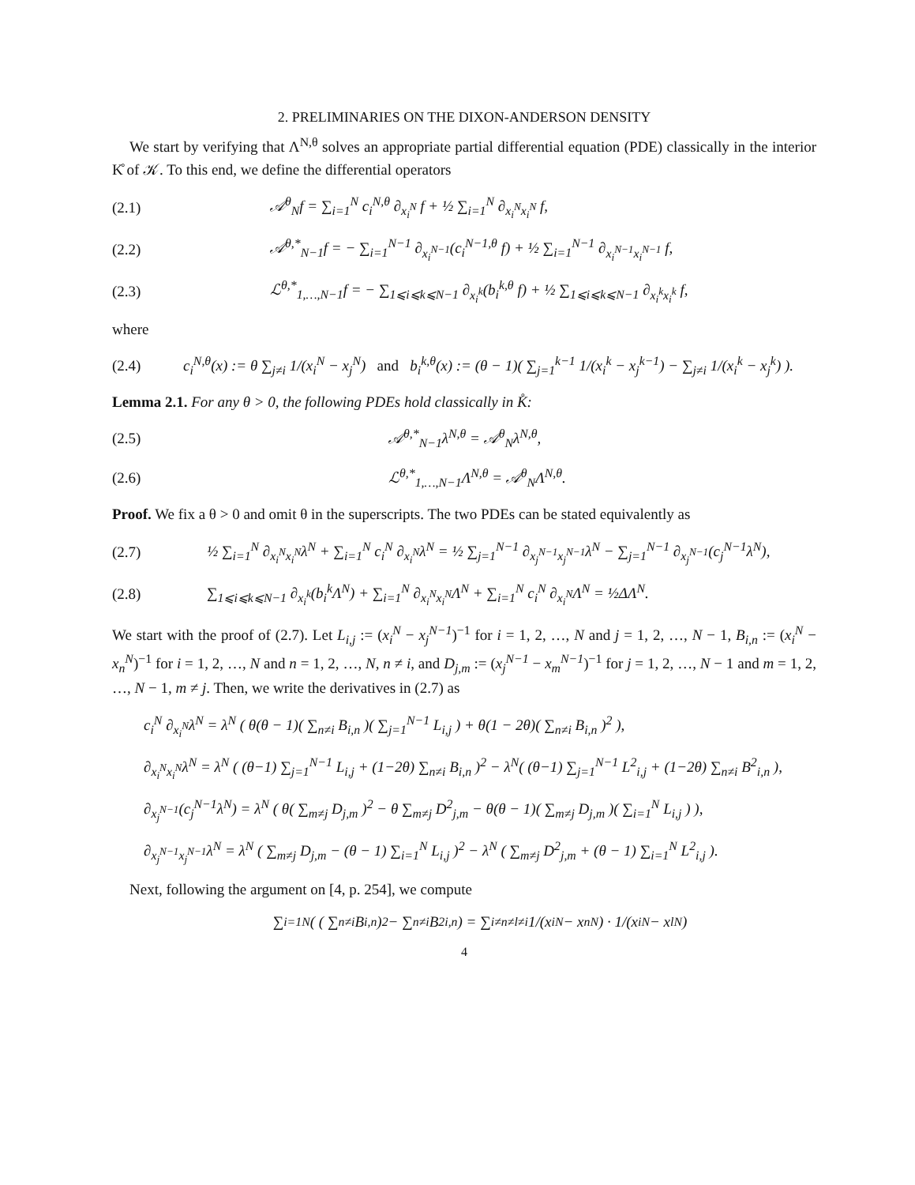2. PRELIMINARIES ON THE DIXON-ANDERSON DENSITY
We start by verifying that Λ<sup>N,θ</sup> solves an appropriate partial differential equation (PDE) classically in the interior K̊ of 𝒦. To this end, we define the differential operators
(2.1) 𝒜<sup>θ</sup><sub>N</sub>f = ∑<sub>i=1</sub><sup>N</sup> c<sub>i</sub><sup>N,θ</sup> ∂<sub>x<sub>i</sub><sup>N</sup></sub> f + ½ ∑<sub>i=1</sub><sup>N</sup> ∂<sub>x<sub>i</sub><sup>N</sup>x<sub>i</sub><sup>N</sup></sub> f,
(2.2) 𝒜<sup>θ,*</sup><sub>N−1</sub>f = − ∑<sub>i=1</sub><sup>N−1</sup> ∂<sub>x<sub>i</sub><sup>N−1</sup></sub>(c<sub>i</sub><sup>N−1,θ</sup> f) + ½ ∑<sub>i=1</sub><sup>N−1</sup> ∂<sub>x<sub>i</sub><sup>N−1</sup>x<sub>i</sub><sup>N−1</sup></sub> f,
(2.3) ℒ<sup>θ,*</sup><sub>1,…,N−1</sub>f = − ∑<sub>1⩽i⩽k⩽N−1</sub> ∂<sub>x<sub>i</sub><sup>k</sup></sub>(b<sub>i</sub><sup>k,θ</sup> f) + ½ ∑<sub>1⩽i⩽k⩽N−1</sub> ∂<sub>x<sub>i</sub><sup>k</sup>x<sub>i</sub><sup>k</sup></sub> f,
where
(2.4) c<sub>i</sub><sup>N,θ</sup>(x) := θ ∑<sub>j≠i</sub> 1/(x<sub>i</sub><sup>N</sup> − x<sub>j</sub><sup>N</sup>) and b<sub>i</sub><sup>k,θ</sup>(x) := (θ − 1)( ∑<sub>j=1</sub><sup>k−1</sup> 1/(x<sub>i</sub><sup>k</sup> − x<sub>j</sub><sup>k−1</sup>) − ∑<sub>j≠i</sub> 1/(x<sub>i</sub><sup>k</sup> − x<sub>j</sub><sup>k</sup>) ).
Lemma 2.1. For any θ > 0, the following PDEs hold classically in K̊:
(2.5) 𝒜<sup>θ,*</sup><sub>N−1</sub>λ<sup>N,θ</sup> = 𝒜<sup>θ</sup><sub>N</sub>λ<sup>N,θ</sup>,
(2.6) ℒ<sup>θ,*</sup><sub>1,…,N−1</sub>Λ<sup>N,θ</sup> = 𝒜<sup>θ</sup><sub>N</sub>Λ<sup>N,θ</sup>.
Proof. We fix a θ > 0 and omit θ in the superscripts. The two PDEs can be stated equivalently as
(2.7) ½ ∑<sub>i=1</sub><sup>N</sup> ∂<sub>x<sub>i</sub><sup>N</sup>x<sub>i</sub><sup>N</sup></sub>λ<sup>N</sup> + ∑<sub>i=1</sub><sup>N</sup> c<sub>i</sub><sup>N</sup> ∂<sub>x<sub>i</sub><sup>N</sup></sub>λ<sup>N</sup> = ½ ∑<sub>j=1</sub><sup>N−1</sup> ∂<sub>x<sub>j</sub><sup>N−1</sup>x<sub>j</sub><sup>N−1</sup></sub>λ<sup>N</sup> − ∑<sub>j=1</sub><sup>N−1</sup> ∂<sub>x<sub>j</sub><sup>N−1</sup></sub>(c<sub>j</sub><sup>N−1</sup>λ<sup>N</sup>),
(2.8) ∑<sub>1⩽i⩽k⩽N−1</sub> ∂<sub>x<sub>i</sub><sup>k</sup></sub>(b<sub>i</sub><sup>k</sup>Λ<sup>N</sup>) + ∑<sub>i=1</sub><sup>N</sup> ∂<sub>x<sub>i</sub><sup>N</sup>x<sub>i</sub><sup>N</sup></sub>Λ<sup>N</sup> + ∑<sub>i=1</sub><sup>N</sup> c<sub>i</sub><sup>N</sup> ∂<sub>x<sub>i</sub><sup>N</sup></sub>Λ<sup>N</sup> = ½ΔΛ<sup>N</sup>.
We start with the proof of (2.7). Let L<sub>i,j</sub> := (x<sub>i</sub><sup>N</sup> − x<sub>j</sub><sup>N−1</sup>)<sup>−1</sup> for i = 1, 2, …, N and j = 1, 2, …, N − 1, B<sub>i,n</sub> := (x<sub>i</sub><sup>N</sup> − x<sub>n</sub><sup>N</sup>)<sup>−1</sup> for i = 1, 2, …, N and n = 1, 2, …, N, n ≠ i, and D<sub>j,m</sub> := (x<sub>j</sub><sup>N−1</sup> − x<sub>m</sub><sup>N−1</sup>)<sup>−1</sup> for j = 1, 2, …, N − 1 and m = 1, 2, …, N − 1, m ≠ j. Then, we write the derivatives in (2.7) as
c<sub>i</sub><sup>N</sup> ∂<sub>x<sub>i</sub><sup>N</sup></sub>λ<sup>N</sup> = λ<sup>N</sup> ( θ(θ − 1)( ∑<sub>n≠i</sub> B<sub>i,n</sub> )( ∑<sub>j=1</sub><sup>N−1</sup> L<sub>i,j</sub> ) + θ(1 − 2θ)( ∑<sub>n≠i</sub> B<sub>i,n</sub> )<sup>2</sup> ),
∂<sub>x<sub>i</sub><sup>N</sup>x<sub>i</sub><sup>N</sup></sub>λ<sup>N</sup> = λ<sup>N</sup> ( (θ−1) ∑<sub>j=1</sub><sup>N−1</sup> L<sub>i,j</sub> + (1−2θ) ∑<sub>n≠i</sub> B<sub>i,n</sub> )<sup>2</sup> − λ<sup>N</sup>( (θ−1) ∑<sub>j=1</sub><sup>N−1</sup> L<sup>2</sup><sub>i,j</sub> + (1−2θ) ∑<sub>n≠i</sub> B<sup>2</sup><sub>i,n</sub> ),
∂<sub>x<sub>j</sub><sup>N−1</sup></sub>(c<sub>j</sub><sup>N−1</sup>λ<sup>N</sup>) = λ<sup>N</sup> ( θ( ∑<sub>m≠j</sub> D<sub>j,m</sub> )<sup>2</sup> − θ ∑<sub>m≠j</sub> D<sup>2</sup><sub>j,m</sub> − θ(θ − 1)( ∑<sub>m≠j</sub> D<sub>j,m</sub> )( ∑<sub>i=1</sub><sup>N</sup> L<sub>i,j</sub> ) ),
∂<sub>x<sub>j</sub><sup>N−1</sup>x<sub>j</sub><sup>N−1</sup></sub>λ<sup>N</sup> = λ<sup>N</sup> ( ∑<sub>m≠j</sub> D<sub>j,m</sub> − (θ − 1) ∑<sub>i=1</sub><sup>N</sup> L<sub>i,j</sub> )<sup>2</sup> − λ<sup>N</sup> ( ∑<sub>m≠j</sub> D<sup>2</sup><sub>j,m</sub> + (θ − 1) ∑<sub>i=1</sub><sup>N</sup> L<sup>2</sup><sub>i,j</sub> ).
Next, following the argument on [4, p. 254], we compute
∑<sub>i=1</sub><sup>N</sup> ( ( ∑<sub>n≠i</sub> B<sub>i,n</sub> )<sup>2</sup> − ∑<sub>n≠i</sub> B<sup>2</sup><sub>i,n</sub> ) = ∑<sub>i≠n≠l≠i</sub> 1/(x<sub>i</sub><sup>N</sup> − x<sub>n</sub><sup>N</sup>) · 1/(x<sub>i</sub><sup>N</sup> − x<sub>l</sub><sup>N</sup>)
4